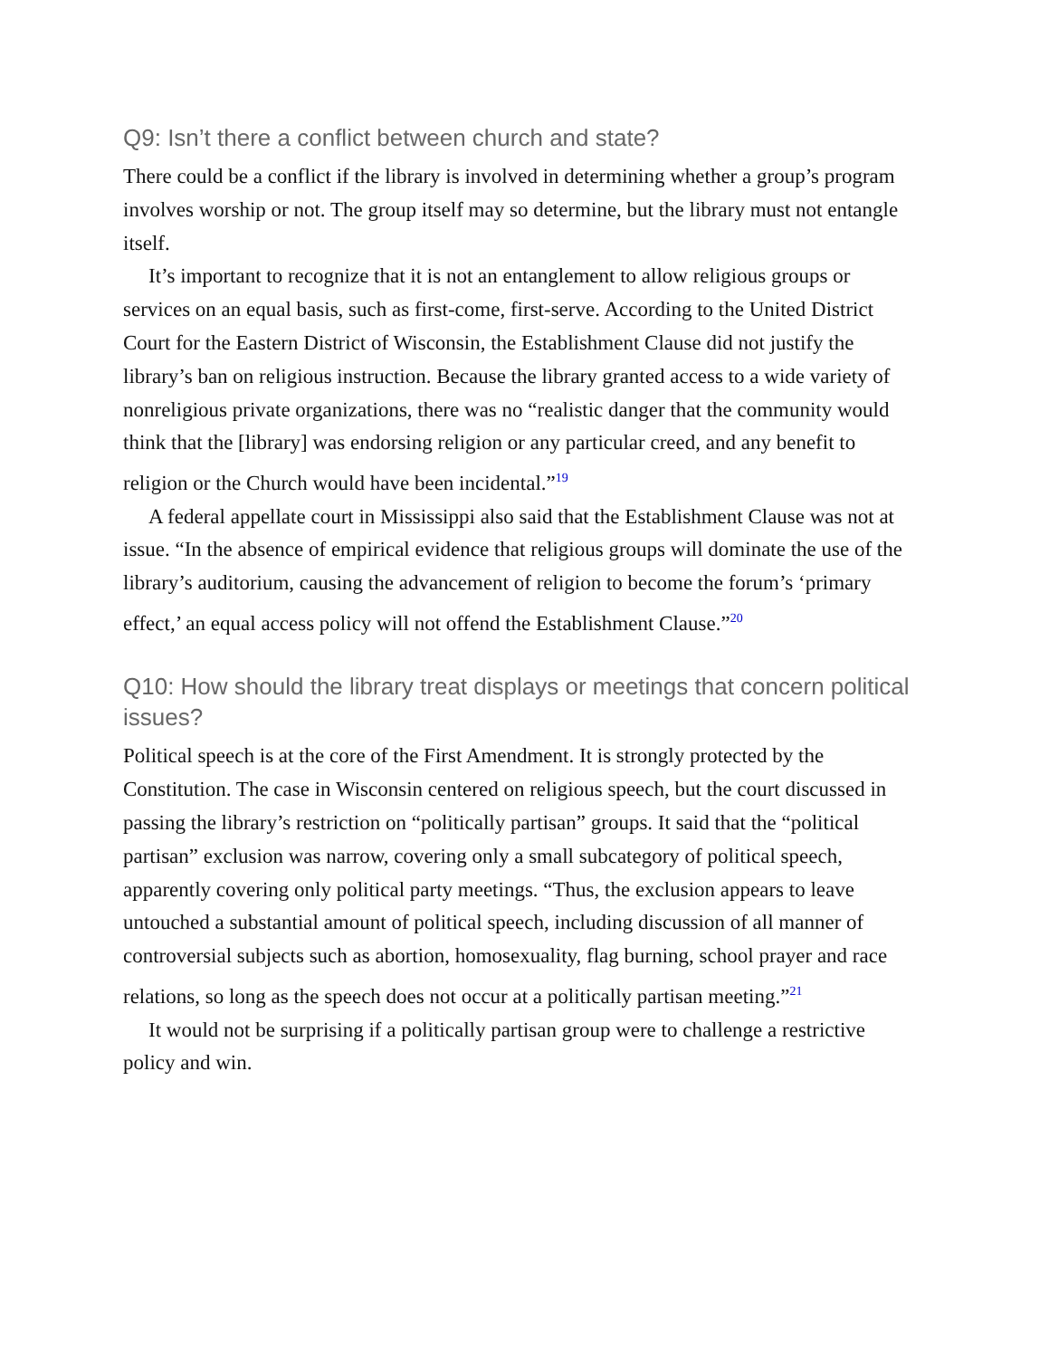Q9: Isn’t there a conflict between church and state?
There could be a conflict if the library is involved in determining whether a group’s program involves worship or not. The group itself may so determine, but the library must not entangle itself.
It’s important to recognize that it is not an entanglement to allow religious groups or services on an equal basis, such as first-come, first-serve. According to the United District Court for the Eastern District of Wisconsin, the Establishment Clause did not justify the library’s ban on religious instruction. Because the library granted access to a wide variety of nonreligious private organizations, there was no “realistic danger that the community would think that the [library] was endorsing religion or any particular creed, and any benefit to religion or the Church would have been incidental.”<sup>19</sup>
A federal appellate court in Mississippi also said that the Establishment Clause was not at issue. “In the absence of empirical evidence that religious groups will dominate the use of the library’s auditorium, causing the advancement of religion to become the forum’s ‘primary effect,’ an equal access policy will not offend the Establishment Clause.”<sup>20</sup>
Q10: How should the library treat displays or meetings that concern political issues?
Political speech is at the core of the First Amendment. It is strongly protected by the Constitution. The case in Wisconsin centered on religious speech, but the court discussed in passing the library’s restriction on “politically partisan” groups. It said that the “political partisan” exclusion was narrow, covering only a small subcategory of political speech, apparently covering only political party meetings. “Thus, the exclusion appears to leave untouched a substantial amount of political speech, including discussion of all manner of controversial subjects such as abortion, homosexuality, flag burning, school prayer and race relations, so long as the speech does not occur at a politically partisan meeting.”<sup>21</sup>
It would not be surprising if a politically partisan group were to challenge a restrictive policy and win.